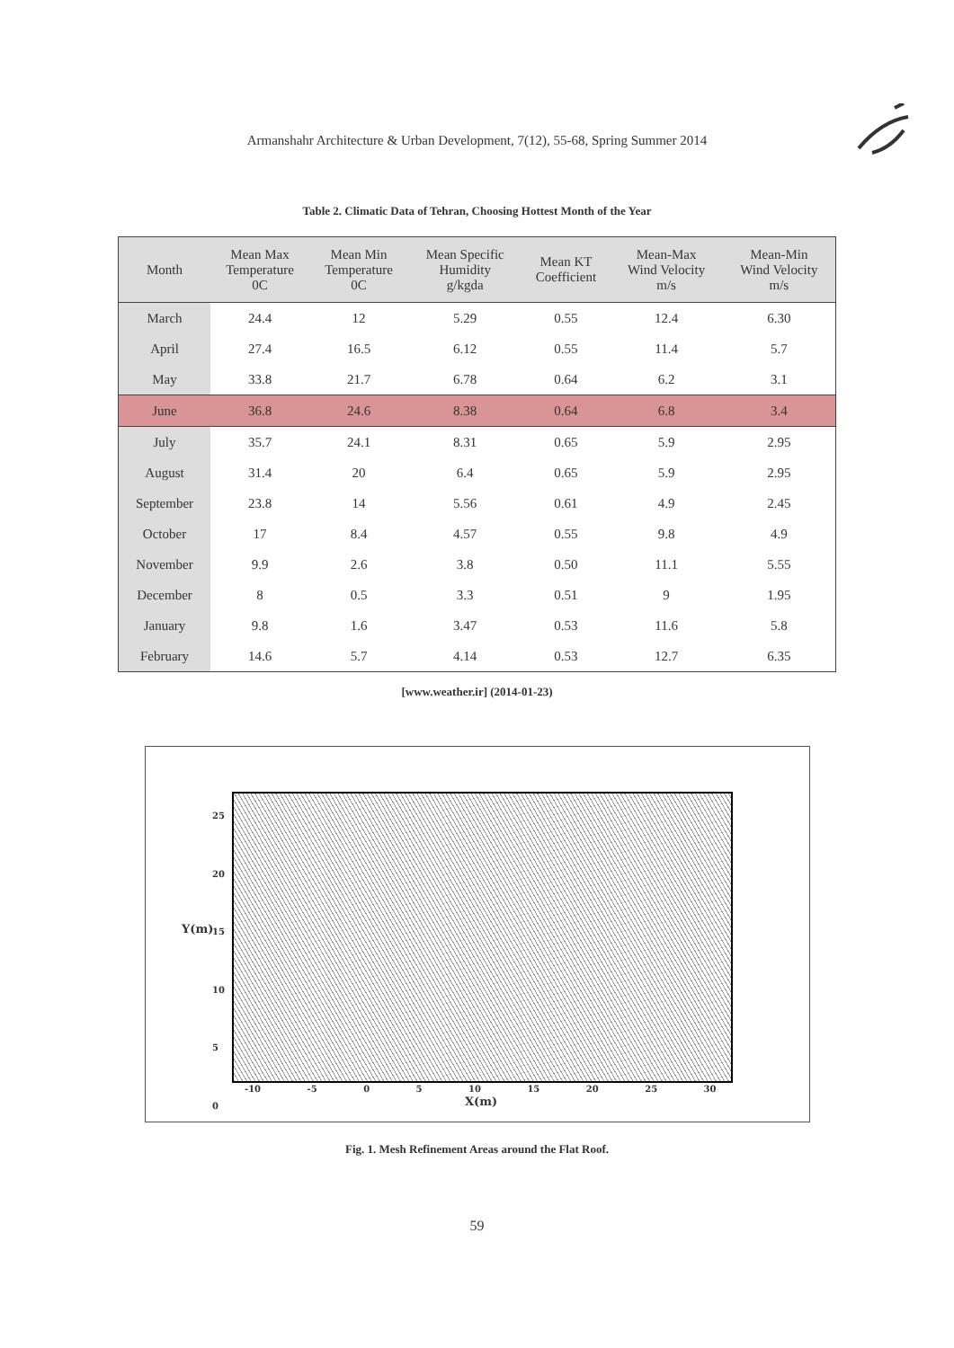Armanshahr Architecture & Urban Development, 7(12), 55-68, Spring Summer 2014
Table 2. Climatic Data of Tehran, Choosing Hottest Month of the Year
| Month | Mean Max Temperature 0C | Mean Min Temperature 0C | Mean Specific Humidity g/kgda | Mean KT Coefficient | Mean-Max Wind Velocity m/s | Mean-Min Wind Velocity m/s |
| --- | --- | --- | --- | --- | --- | --- |
| March | 24.4 | 12 | 5.29 | 0.55 | 12.4 | 6.30 |
| April | 27.4 | 16.5 | 6.12 | 0.55 | 11.4 | 5.7 |
| May | 33.8 | 21.7 | 6.78 | 0.64 | 6.2 | 3.1 |
| June | 36.8 | 24.6 | 8.38 | 0.64 | 6.8 | 3.4 |
| July | 35.7 | 24.1 | 8.31 | 0.65 | 5.9 | 2.95 |
| August | 31.4 | 20 | 6.4 | 0.65 | 5.9 | 2.95 |
| September | 23.8 | 14 | 5.56 | 0.61 | 4.9 | 2.45 |
| October | 17 | 8.4 | 4.57 | 0.55 | 9.8 | 4.9 |
| November | 9.9 | 2.6 | 3.8 | 0.50 | 11.1 | 5.55 |
| December | 8 | 0.5 | 3.3 | 0.51 | 9 | 1.95 |
| January | 9.8 | 1.6 | 3.47 | 0.53 | 11.6 | 5.8 |
| February | 14.6 | 5.7 | 4.14 | 0.53 | 12.7 | 6.35 |
[www.weather.ir] (2014-01-23)
25
20
15
10
5
0
Y(m)
-10 -5 0 5 10 15 20 25 30
X(m)
Fig. 1. Mesh Refinement Areas around the Flat Roof.
59